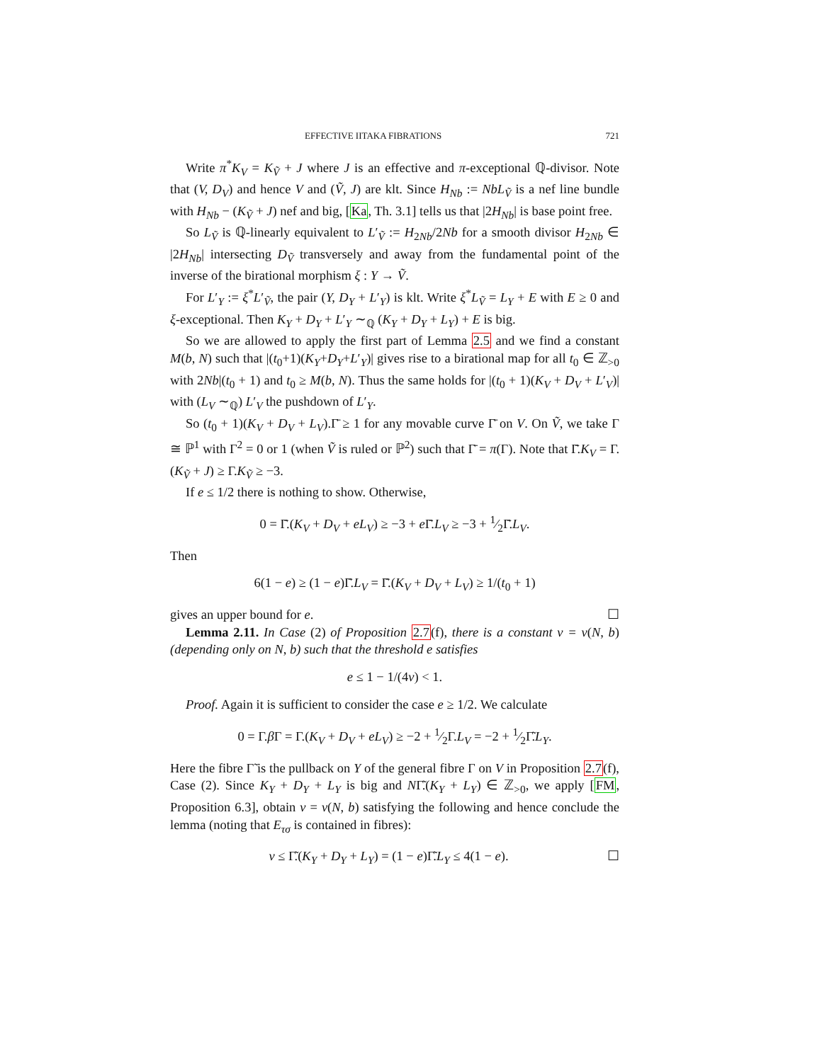EFFECTIVE IITAKA FIBRATIONS 721
Write π<sup>*</sup>K<sub>V</sub> = K<sub>Ṽ</sub> + J where J is an effective and π-exceptional ℚ-divisor. Note that (V, D<sub>V</sub>) and hence V and (Ṽ, J) are klt. Since H<sub>Nb</sub> := NbL<sub>Ṽ</sub> is a nef line bundle with H<sub>Nb</sub> − (K<sub>Ṽ</sub> + J) nef and big, [Ka, Th. 3.1] tells us that |2H<sub>Nb</sub>| is base point free.
So L<sub>Ṽ</sub> is ℚ-linearly equivalent to L′<sub>Ṽ</sub> := H<sub>2Nb</sub>/2Nb for a smooth divisor H<sub>2Nb</sub> ∈ |2H<sub>Nb</sub>| intersecting D<sub>Ṽ</sub> transversely and away from the fundamental point of the inverse of the birational morphism ξ : Y → Ṽ.
For L′<sub>Y</sub> := ξ<sup>*</sup>L′<sub>Ṽ</sub>, the pair (Y, D<sub>Y</sub> + L′<sub>Y</sub>) is klt. Write ξ<sup>*</sup>L<sub>Ṽ</sub> = L<sub>Y</sub> + E with E ≥ 0 and ξ-exceptional. Then K<sub>Y</sub> + D<sub>Y</sub> + L′<sub>Y</sub> ∼<sub>ℚ</sub> (K<sub>Y</sub> + D<sub>Y</sub> + L<sub>Y</sub>) + E is big.
So we are allowed to apply the first part of Lemma 2.5 and we find a constant M(b, N) such that |(t<sub>0</sub>+1)(K<sub>Y</sub>+D<sub>Y</sub>+L′<sub>Y</sub>)| gives rise to a birational map for all t<sub>0</sub> ∈ ℤ<sub>>0</sub> with 2Nb|(t<sub>0</sub> + 1) and t<sub>0</sub> ≥ M(b, N). Thus the same holds for |(t<sub>0</sub> + 1)(K<sub>V</sub> + D<sub>V</sub> + L′<sub>V</sub>)| with (L<sub>V</sub> ∼<sub>ℚ</sub>) L′<sub>V</sub> the pushdown of L′<sub>Y</sub>.
So (t<sub>0</sub> + 1)(K<sub>V</sub> + D<sub>V</sub> + L<sub>V</sub>).Γ̄ ≥ 1 for any movable curve Γ̄ on V. On Ṽ, we take Γ ≅ ℙ<sup>1</sup> with Γ<sup>2</sup> = 0 or 1 (when Ṽ is ruled or ℙ<sup>2</sup>) such that Γ̄ = π(Γ). Note that Γ̄.K<sub>V</sub> = Γ.(K<sub>Ṽ</sub> + J) ≥ Γ.K<sub>Ṽ</sub> ≥ −3.
If e ≤ 1/2 there is nothing to show. Otherwise,
0 = Γ̄.(K<sub>V</sub> + D<sub>V</sub> + eL<sub>V</sub>) ≥ −3 + e Γ̄.L<sub>V</sub> ≥ −3 + 1⁄2Γ̄.L<sub>V</sub>.
Then
6(1 − e) ≥ (1 − e)Γ̄.L<sub>V</sub> = Γ̄.(K<sub>V</sub> + D<sub>V</sub> + L<sub>V</sub>) ≥ 1/(t<sub>0</sub> + 1)
gives an upper bound for e. ☐
Lemma 2.11. In Case (2) of Proposition 2.7(f), there is a constant ν = ν(N, b) (depending only on N, b) such that the threshold e satisfies
e ≤ 1 − 1/(4ν) < 1.
Proof. Again it is sufficient to consider the case e ≥ 1/2. We calculate
0 = Γ.β Γ = Γ.(K<sub>V</sub> + D<sub>V</sub> + eL<sub>V</sub>) ≥ −2 + 1⁄2Γ.L<sub>V</sub> = −2 + 1⁄2Γ̃.L<sub>Y</sub>.
Here the fibre Γ̃ is the pullback on Y of the general fibre Γ on V in Proposition 2.7(f), Case (2). Since K<sub>Y</sub> + D<sub>Y</sub> + L<sub>Y</sub> is big and NΓ̃.(K<sub>Y</sub> + L<sub>Y</sub>) ∈ ℤ<sub>>0</sub>, we apply [FM, Proposition 6.3], obtain ν = ν(N, b) satisfying the following and hence conclude the lemma (noting that E<sub>τσ</sub> is contained in fibres):
ν ≤ Γ̃.(K<sub>Y</sub> + D<sub>Y</sub> + L<sub>Y</sub>) = (1 − e)Γ̃.L<sub>Y</sub> ≤ 4(1 − e). ☐